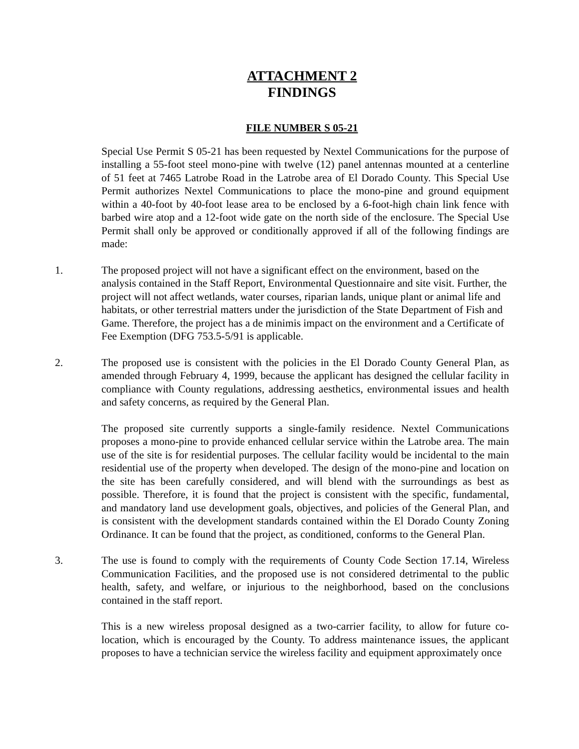ATTACHMENT 2
FINDINGS
FILE NUMBER S 05-21
Special Use Permit S 05-21 has been requested by Nextel Communications for the purpose of installing a 55-foot steel mono-pine with twelve (12) panel antennas mounted at a centerline of 51 feet at 7465 Latrobe Road in the Latrobe area of El Dorado County. This Special Use Permit authorizes Nextel Communications to place the mono-pine and ground equipment within a 40-foot by 40-foot lease area to be enclosed by a 6-foot-high chain link fence with barbed wire atop and a 12-foot wide gate on the north side of the enclosure. The Special Use Permit shall only be approved or conditionally approved if all of the following findings are made:
1. The proposed project will not have a significant effect on the environment, based on the analysis contained in the Staff Report, Environmental Questionnaire and site visit. Further, the project will not affect wetlands, water courses, riparian lands, unique plant or animal life and habitats, or other terrestrial matters under the jurisdiction of the State Department of Fish and Game. Therefore, the project has a de minimis impact on the environment and a Certificate of Fee Exemption (DFG 753.5-5/91 is applicable.
2. The proposed use is consistent with the policies in the El Dorado County General Plan, as amended through February 4, 1999, because the applicant has designed the cellular facility in compliance with County regulations, addressing aesthetics, environmental issues and health and safety concerns, as required by the General Plan.
The proposed site currently supports a single-family residence. Nextel Communications proposes a mono-pine to provide enhanced cellular service within the Latrobe area. The main use of the site is for residential purposes. The cellular facility would be incidental to the main residential use of the property when developed. The design of the mono-pine and location on the site has been carefully considered, and will blend with the surroundings as best as possible. Therefore, it is found that the project is consistent with the specific, fundamental, and mandatory land use development goals, objectives, and policies of the General Plan, and is consistent with the development standards contained within the El Dorado County Zoning Ordinance. It can be found that the project, as conditioned, conforms to the General Plan.
3. The use is found to comply with the requirements of County Code Section 17.14, Wireless Communication Facilities, and the proposed use is not considered detrimental to the public health, safety, and welfare, or injurious to the neighborhood, based on the conclusions contained in the staff report.
This is a new wireless proposal designed as a two-carrier facility, to allow for future co-location, which is encouraged by the County. To address maintenance issues, the applicant proposes to have a technician service the wireless facility and equipment approximately once